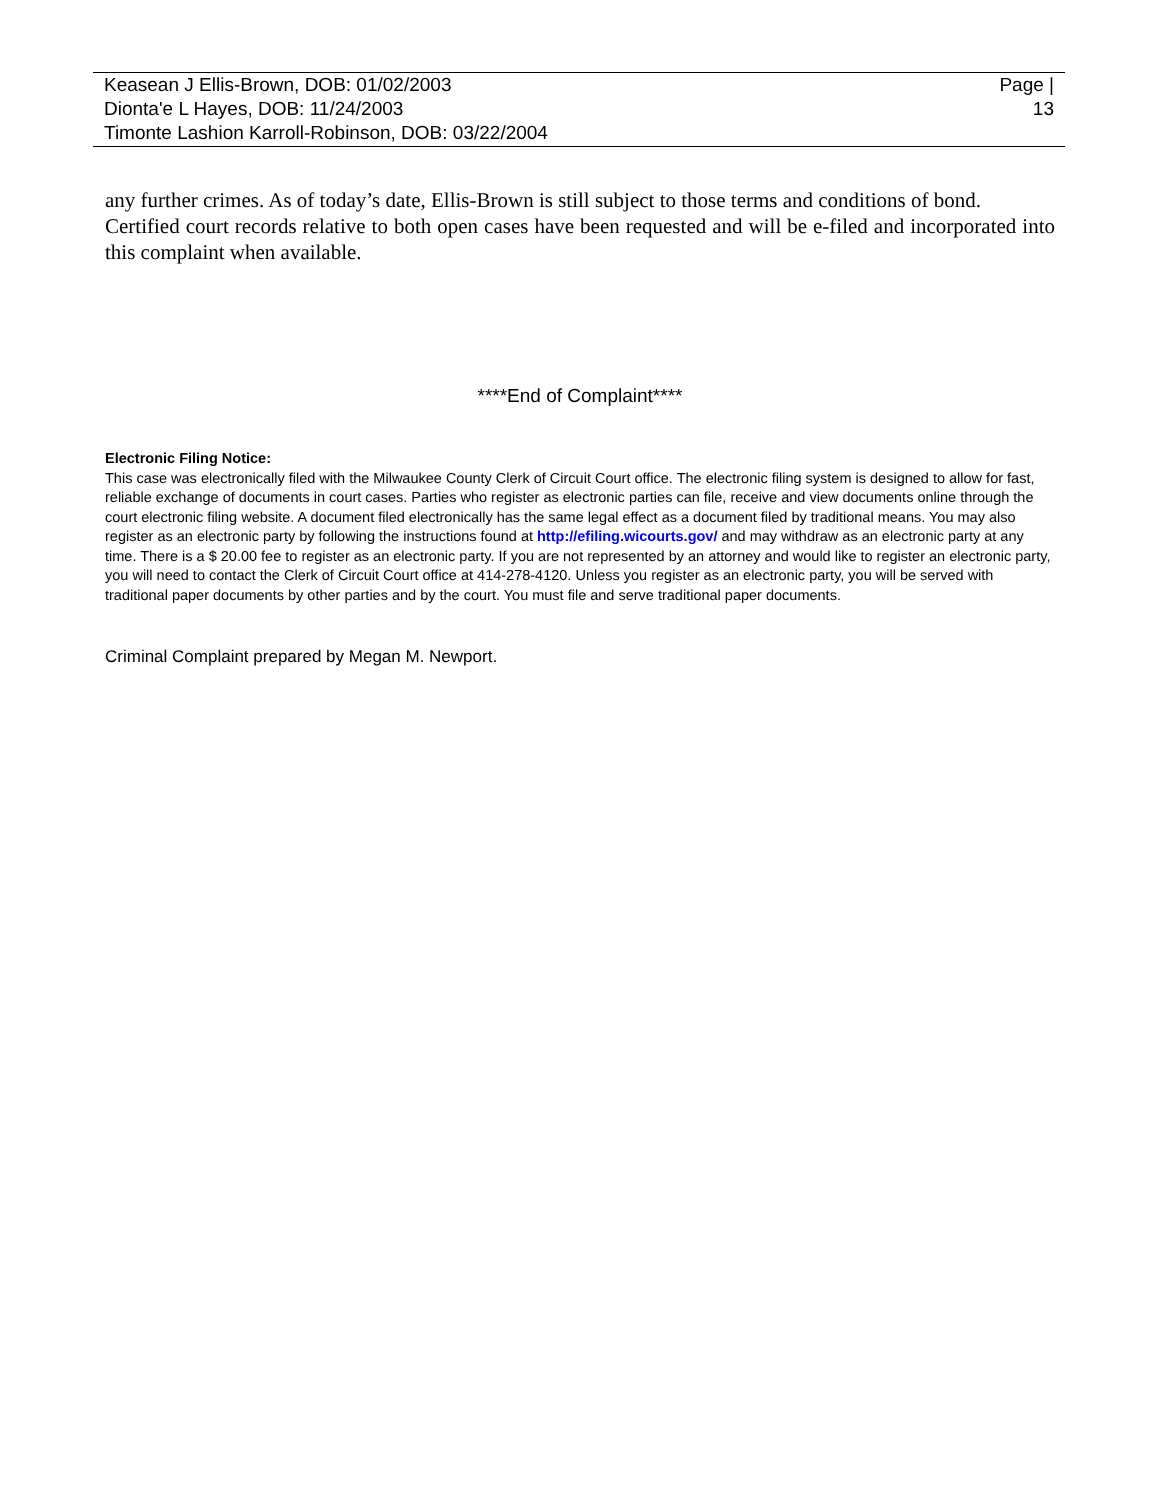Keasean J Ellis-Brown, DOB: 01/02/2003
Dionta'e L Hayes, DOB: 11/24/2003
Timonte Lashion Karroll-Robinson, DOB: 03/22/2004
Page |
13
any further crimes. As of today’s date, Ellis-Brown is still subject to those terms and conditions of bond.
Certified court records relative to both open cases have been requested and will be e-filed and incorporated into this complaint when available.
****End of Complaint****
Electronic Filing Notice:
This case was electronically filed with the Milwaukee County Clerk of Circuit Court office. The electronic filing system is designed to allow for fast, reliable exchange of documents in court cases. Parties who register as electronic parties can file, receive and view documents online through the court electronic filing website. A document filed electronically has the same legal effect as a document filed by traditional means. You may also register as an electronic party by following the instructions found at http://efiling.wicourts.gov/ and may withdraw as an electronic party at any time. There is a $ 20.00 fee to register as an electronic party. If you are not represented by an attorney and would like to register an electronic party, you will need to contact the Clerk of Circuit Court office at 414-278-4120. Unless you register as an electronic party, you will be served with traditional paper documents by other parties and by the court. You must file and serve traditional paper documents.
Criminal Complaint prepared by Megan M. Newport.